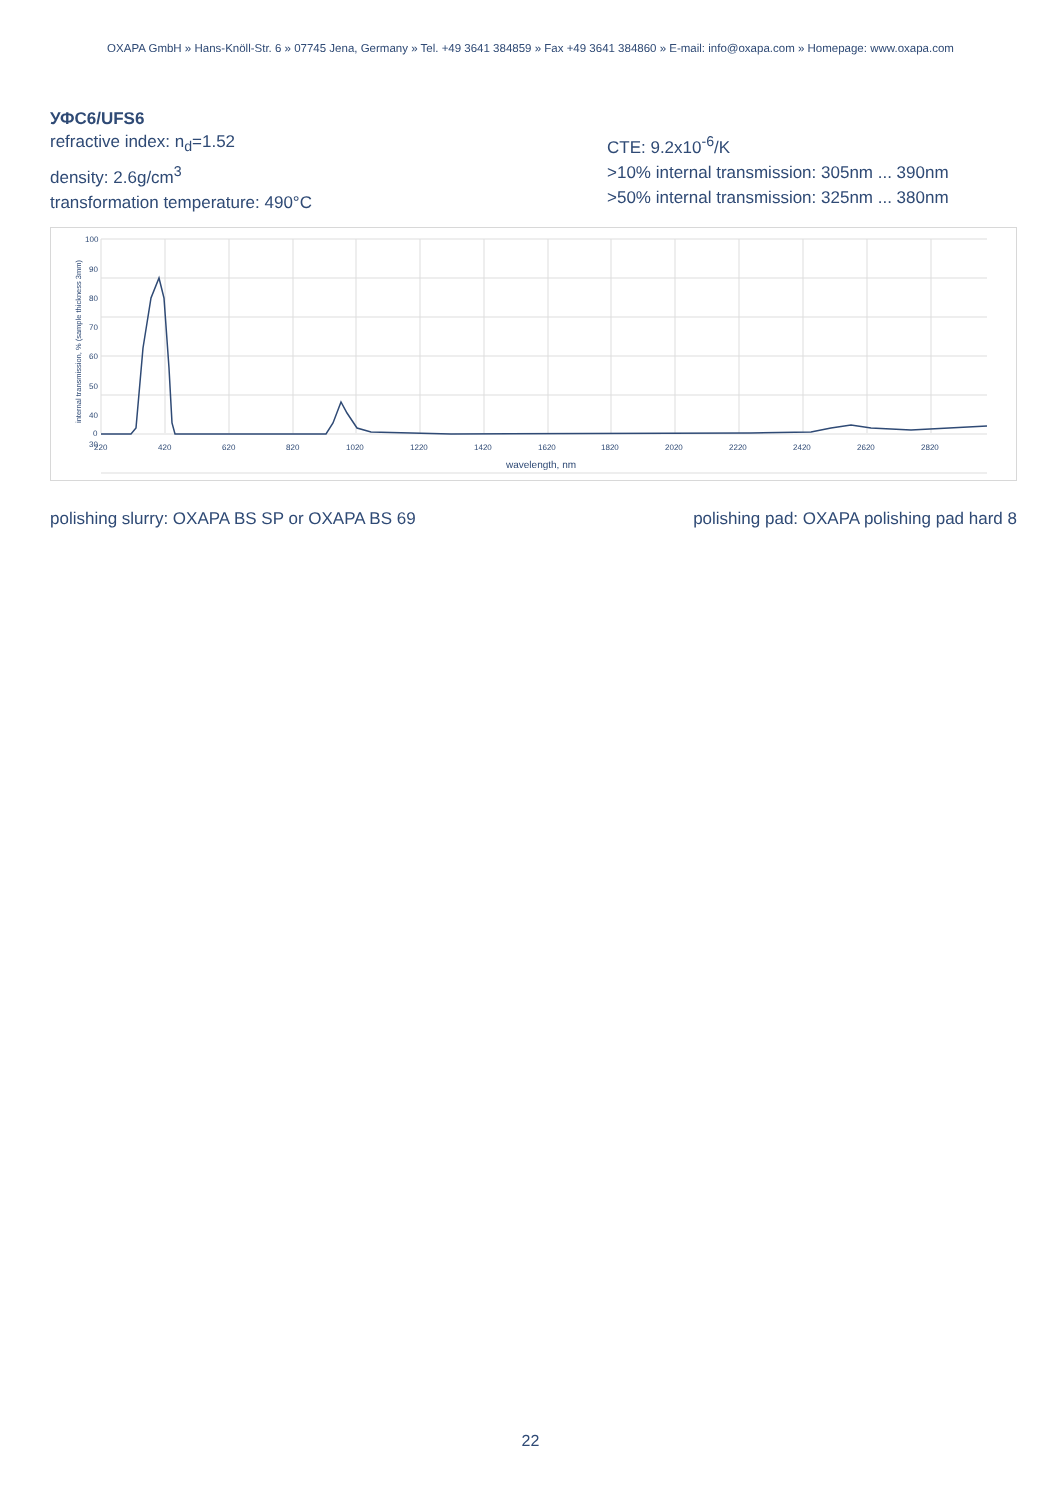OXAPA GmbH » Hans-Knöll-Str. 6 » 07745 Jena, Germany » Tel. +49 3641 384859 » Fax +49 3641 384860 » E-mail: info@oxapa.com » Homepage: www.oxapa.com
УФС6/UFS6
refractive index: n<sub>d</sub>=1.52
density: 2.6g/cm<sup>3</sup>
transformation temperature: 490°C
CTE: 9.2x10<sup>-6</sup>/K
>10% internal transmission: 305nm ... 390nm
>50% internal transmission: 325nm ... 380nm
100
90
80
70
60
50
40
30
0
220
420
620
820
1020
1220
1420
1620
1820
2020
2220
2420
2620
2820
wavelength, nm
internal transmission, % (sample thickness 3mm)
polishing slurry: OXAPA BS SP or OXAPA BS 69 polishing pad: OXAPA polishing pad hard 8
22